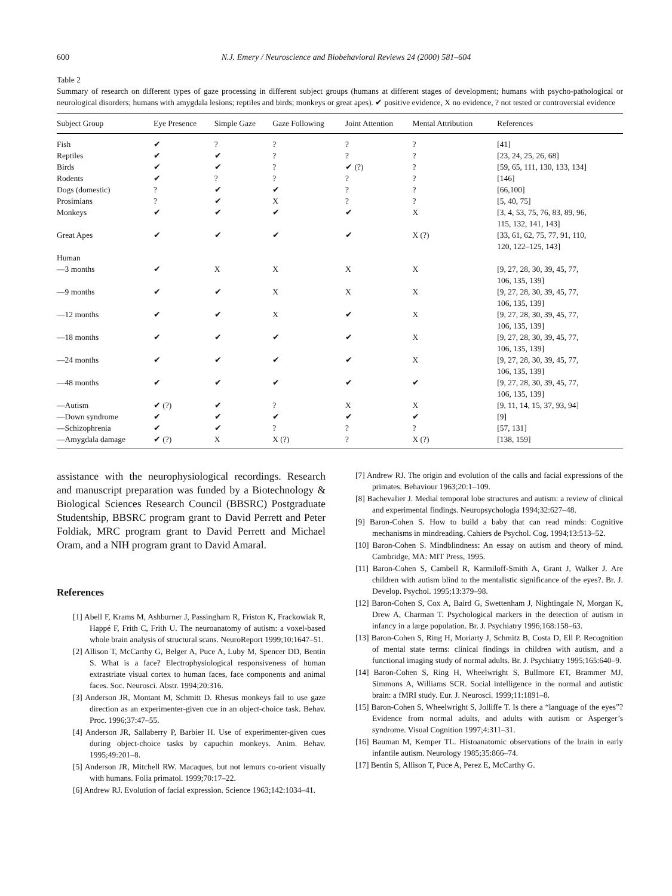600 N.J. Emery / Neuroscience and Biobehavioral Reviews 24 (2000) 581–604
Table 2
Summary of research on different types of gaze processing in different subject groups (humans at different stages of development; humans with psycho-pathological or neurological disorders; humans with amygdala lesions; reptiles and birds; monkeys or great apes). ✔ positive evidence, X no evidence, ? not tested or controversial evidence
| Subject Group | Eye Presence | Simple Gaze | Gaze Following | Joint Attention | Mental Attribution | References |
| --- | --- | --- | --- | --- | --- | --- |
| Fish | ✔ | ? | ? | ? | ? | [41] |
| Reptiles | ✔ | ✔ | ? | ? | ? | [23, 24, 25, 26, 68] |
| Birds | ✔ | ✔ | ? | ✔ (?) | ? | [59, 65, 111, 130, 133, 134] |
| Rodents | ✔ | ? | ? | ? | ? | [146] |
| Dogs (domestic) | ? | ✔ | ✔ | ? | ? | [66,100] |
| Prosimians | ? | ✔ | X | ? | ? | [5, 40, 75] |
| Monkeys | ✔ | ✔ | ✔ | ✔ | X | [3, 4, 53, 75, 76, 83, 89, 96, 115, 132, 141, 143] |
| Great Apes | ✔ | ✔ | ✔ | ✔ | X (?) | [33, 61, 62, 75, 77, 91, 110, 120, 122–125, 143] |
| Human | | | | | | |
| —3 months | ✔ | X | X | X | X | [9, 27, 28, 30, 39, 45, 77, 106, 135, 139] |
| —9 months | ✔ | ✔ | X | X | X | [9, 27, 28, 30, 39, 45, 77, 106, 135, 139] |
| —12 months | ✔ | ✔ | X | ✔ | X | [9, 27, 28, 30, 39, 45, 77, 106, 135, 139] |
| —18 months | ✔ | ✔ | ✔ | ✔ | X | [9, 27, 28, 30, 39, 45, 77, 106, 135, 139] |
| —24 months | ✔ | ✔ | ✔ | ✔ | X | [9, 27, 28, 30, 39, 45, 77, 106, 135, 139] |
| —48 months | ✔ | ✔ | ✔ | ✔ | ✔ | [9, 27, 28, 30, 39, 45, 77, 106, 135, 139] |
| —Autism | ✔ (?) | ✔ | ? | X | X | [9, 11, 14, 15, 37, 93, 94] |
| —Down syndrome | ✔ | ✔ | ✔ | ✔ | ✔ | [9] |
| —Schizophrenia | ✔ | ✔ | ? | ? | ? | [57, 131] |
| —Amygdala damage | ✔ (?) | X | X (?) | ? | X (?) | [138, 159] |
assistance with the neurophysiological recordings. Research and manuscript preparation was funded by a Biotechnology & Biological Sciences Research Council (BBSRC) Postgraduate Studentship, BBSRC program grant to David Perrett and Peter Foldiak, MRC program grant to David Perrett and Michael Oram, and a NIH program grant to David Amaral.
References
[1] Abell F, Krams M, Ashburner J, Passingham R, Friston K, Frackowiak R, Happé F, Frith C, Frith U. The neuroanatomy of autism: a voxel-based whole brain analysis of structural scans. NeuroReport 1999;10:1647–51.
[2] Allison T, McCarthy G, Belger A, Puce A, Luby M, Spencer DD, Bentin S. What is a face? Electrophysiological responsiveness of human extrastriate visual cortex to human faces, face components and animal faces. Soc. Neurosci. Abstr. 1994;20:316.
[3] Anderson JR, Montant M, Schmitt D. Rhesus monkeys fail to use gaze direction as an experimenter-given cue in an object-choice task. Behav. Proc. 1996;37:47–55.
[4] Anderson JR, Sallaberry P, Barbier H. Use of experimenter-given cues during object-choice tasks by capuchin monkeys. Anim. Behav. 1995;49:201–8.
[5] Anderson JR, Mitchell RW. Macaques, but not lemurs co-orient visually with humans. Folia primatol. 1999;70:17–22.
[6] Andrew RJ. Evolution of facial expression. Science 1963;142:1034–41.
[7] Andrew RJ. The origin and evolution of the calls and facial expressions of the primates. Behaviour 1963;20:1–109.
[8] Bachevalier J. Medial temporal lobe structures and autism: a review of clinical and experimental findings. Neuropsychologia 1994;32:627–48.
[9] Baron-Cohen S. How to build a baby that can read minds: Cognitive mechanisms in mindreading. Cahiers de Psychol. Cog. 1994;13:513–52.
[10] Baron-Cohen S. Mindblindness: An essay on autism and theory of mind. Cambridge, MA: MIT Press, 1995.
[11] Baron-Cohen S, Cambell R, Karmiloff-Smith A, Grant J, Walker J. Are children with autism blind to the mentalistic significance of the eyes?. Br. J. Develop. Psychol. 1995;13:379–98.
[12] Baron-Cohen S, Cox A, Baird G, Swettenham J, Nightingale N, Morgan K, Drew A, Charman T. Psychological markers in the detection of autism in infancy in a large population. Br. J. Psychiatry 1996;168:158–63.
[13] Baron-Cohen S, Ring H, Moriarty J, Schmitz B, Costa D, Ell P. Recognition of mental state terms: clinical findings in children with autism, and a functional imaging study of normal adults. Br. J. Psychiatry 1995;165:640–9.
[14] Baron-Cohen S, Ring H, Wheelwright S, Bullmore ET, Brammer MJ, Simmons A, Williams SCR. Social intelligence in the normal and autistic brain: a fMRI study. Eur. J. Neurosci. 1999;11:1891–8.
[15] Baron-Cohen S, Wheelwright S, Jolliffe T. Is there a “language of the eyes”? Evidence from normal adults, and adults with autism or Asperger’s syndrome. Visual Cognition 1997;4:311–31.
[16] Bauman M, Kemper TL. Histoanatomic observations of the brain in early infantile autism. Neurology 1985;35:866–74.
[17] Bentin S, Allison T, Puce A, Perez E, McCarthy G.